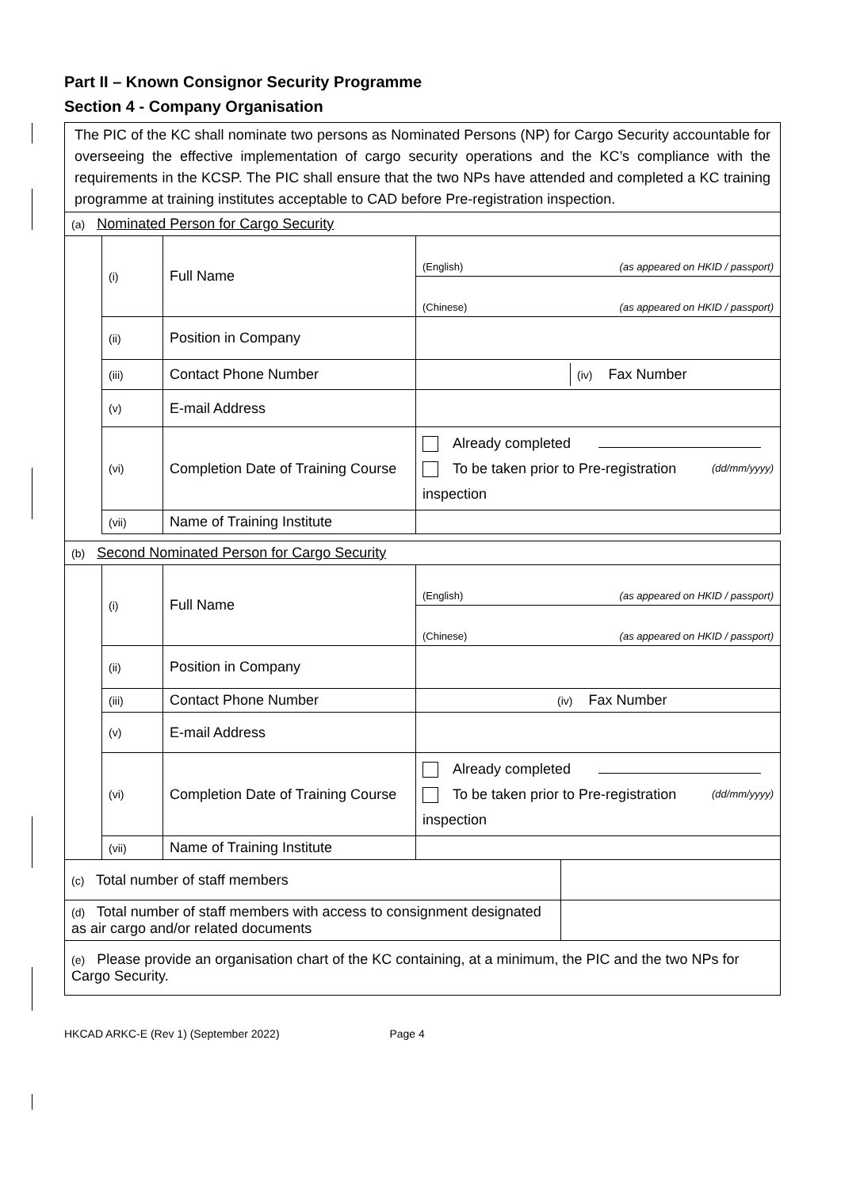Part II – Known Consignor Security Programme
Section 4 - Company Organisation
| The PIC of the KC shall nominate two persons as Nominated Persons (NP) for Cargo Security accountable for overseeing the effective implementation of cargo security operations and the KC’s compliance with the requirements in the KCSP. The PIC shall ensure that the two NPs have attended and completed a KC training programme at training institutes acceptable to CAD before Pre-registration inspection. | | | | |
| (a) Nominated Person for Cargo Security | | | | |
| | (i) | Full Name | (English) (as appeared on HKID / passport) | |
| | | | (Chinese) (as appeared on HKID / passport) | |
| | (ii) | Position in Company | | |
| | (iii) | Contact Phone Number | / / (iv) Fax Number / | |
| | (v) | E-mail Address | | |
| | (vi) | Completion Date of Training Course | Already completed (dd/mm/yyyy) To be taken prior to Pre-registration inspection | |
| | (vii) | Name of Training Institute | | |
| (b) Second Nominated Person for Cargo Security | | | | |
| | (i) | Full Name | (English) (as appeared on HKID / passport) | |
| | | | (Chinese) (as appeared on HKID / passport) | |
| | (ii) | Position in Company | | |
| | (iii) | Contact Phone Number | (iv) Fax Number | |
| | (v) | E-mail Address | | |
| | (vi) | Completion Date of Training Course | Already completed (dd/mm/yyyy) To be taken prior to Pre-registration inspection | |
| | (vii) | Name of Training Institute | | |
| (c) Total number of staff members | | | | |
| (d) Total number of staff members with access to consignment designated as air cargo and/or related documents | | | | |
| (e) Please provide an organisation chart of the KC containing, at a minimum, the PIC and the two NPs for Cargo Security. | | | | |
HKCAD ARKC-E (Rev 1) (September 2022) Page 4